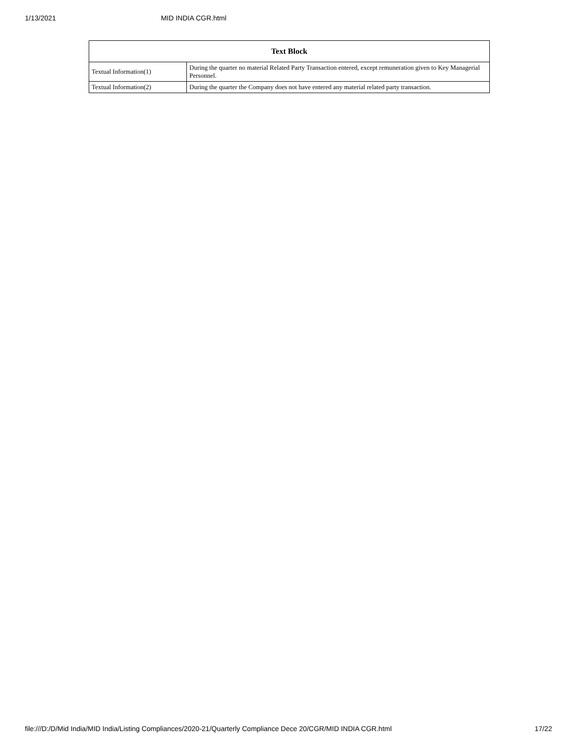1/13/2021 MID INDIA CGR.html
| Text Block | |
| --- | --- |
| Textual Information(1) | During the quarter no material Related Party Transaction entered, except remuneration given to Key Managerial Personnel. |
| Textual Information(2) | During the quarter the Company does not have entered any material related party transaction. |
file:///D:/D/Mid India/MID India/Listing Compliances/2020-21/Quarterly Compliance Dece 20/CGR/MID INDIA CGR.html 17/22